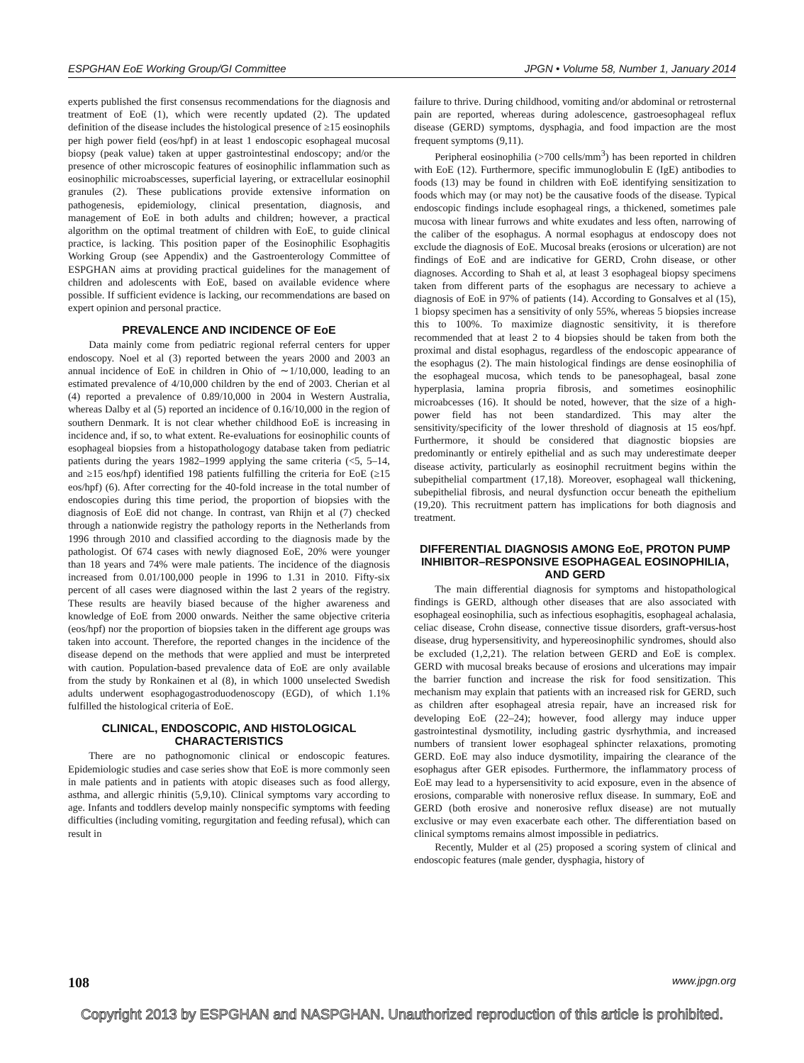ESPGHAN EoE Working Group/GI Committee JPGN • Volume 58, Number 1, January 2014
experts published the first consensus recommendations for the diagnosis and treatment of EoE (1), which were recently updated (2). The updated definition of the disease includes the histological presence of ≥15 eosinophils per high power field (eos/hpf) in at least 1 endoscopic esophageal mucosal biopsy (peak value) taken at upper gastrointestinal endoscopy; and/or the presence of other microscopic features of eosinophilic inflammation such as eosinophilic microabscesses, superficial layering, or extracellular eosinophil granules (2). These publications provide extensive information on pathogenesis, epidemiology, clinical presentation, diagnosis, and management of EoE in both adults and children; however, a practical algorithm on the optimal treatment of children with EoE, to guide clinical practice, is lacking. This position paper of the Eosinophilic Esophagitis Working Group (see Appendix) and the Gastroenterology Committee of ESPGHAN aims at providing practical guidelines for the management of children and adolescents with EoE, based on available evidence where possible. If sufficient evidence is lacking, our recommendations are based on expert opinion and personal practice.
PREVALENCE AND INCIDENCE OF EoE
Data mainly come from pediatric regional referral centers for upper endoscopy. Noel et al (3) reported between the years 2000 and 2003 an annual incidence of EoE in children in Ohio of ∼1/10,000, leading to an estimated prevalence of 4/10,000 children by the end of 2003. Cherian et al (4) reported a prevalence of 0.89/10,000 in 2004 in Western Australia, whereas Dalby et al (5) reported an incidence of 0.16/10,000 in the region of southern Denmark. It is not clear whether childhood EoE is increasing in incidence and, if so, to what extent. Re-evaluations for eosinophilic counts of esophageal biopsies from a histopathologogy database taken from pediatric patients during the years 1982–1999 applying the same criteria (<5, 5–14, and ≥15 eos/hpf) identified 198 patients fulfilling the criteria for EoE (≥15 eos/hpf) (6). After correcting for the 40-fold increase in the total number of endoscopies during this time period, the proportion of biopsies with the diagnosis of EoE did not change. In contrast, van Rhijn et al (7) checked through a nationwide registry the pathology reports in the Netherlands from 1996 through 2010 and classified according to the diagnosis made by the pathologist. Of 674 cases with newly diagnosed EoE, 20% were younger than 18 years and 74% were male patients. The incidence of the diagnosis increased from 0.01/100,000 people in 1996 to 1.31 in 2010. Fifty-six percent of all cases were diagnosed within the last 2 years of the registry. These results are heavily biased because of the higher awareness and knowledge of EoE from 2000 onwards. Neither the same objective criteria (eos/hpf) nor the proportion of biopsies taken in the different age groups was taken into account. Therefore, the reported changes in the incidence of the disease depend on the methods that were applied and must be interpreted with caution. Population-based prevalence data of EoE are only available from the study by Ronkainen et al (8), in which 1000 unselected Swedish adults underwent esophagogastroduodenoscopy (EGD), of which 1.1% fulfilled the histological criteria of EoE.
CLINICAL, ENDOSCOPIC, AND HISTOLOGICAL CHARACTERISTICS
There are no pathognomonic clinical or endoscopic features. Epidemiologic studies and case series show that EoE is more commonly seen in male patients and in patients with atopic diseases such as food allergy, asthma, and allergic rhinitis (5,9,10). Clinical symptoms vary according to age. Infants and toddlers develop mainly nonspecific symptoms with feeding difficulties (including vomiting, regurgitation and feeding refusal), which can result in
failure to thrive. During childhood, vomiting and/or abdominal or retrosternal pain are reported, whereas during adolescence, gastroesophageal reflux disease (GERD) symptoms, dysphagia, and food impaction are the most frequent symptoms (9,11).
Peripheral eosinophilia (>700 cells/mm<sup>3</sup>) has been reported in children with EoE (12). Furthermore, specific immunoglobulin E (IgE) antibodies to foods (13) may be found in children with EoE identifying sensitization to foods which may (or may not) be the causative foods of the disease. Typical endoscopic findings include esophageal rings, a thickened, sometimes pale mucosa with linear furrows and white exudates and less often, narrowing of the caliber of the esophagus. A normal esophagus at endoscopy does not exclude the diagnosis of EoE. Mucosal breaks (erosions or ulceration) are not findings of EoE and are indicative for GERD, Crohn disease, or other diagnoses. According to Shah et al, at least 3 esophageal biopsy specimens taken from different parts of the esophagus are necessary to achieve a diagnosis of EoE in 97% of patients (14). According to Gonsalves et al (15), 1 biopsy specimen has a sensitivity of only 55%, whereas 5 biopsies increase this to 100%. To maximize diagnostic sensitivity, it is therefore recommended that at least 2 to 4 biopsies should be taken from both the proximal and distal esophagus, regardless of the endoscopic appearance of the esophagus (2). The main histological findings are dense eosinophilia of the esophageal mucosa, which tends to be panesophageal, basal zone hyperplasia, lamina propria fibrosis, and sometimes eosinophilic microabcesses (16). It should be noted, however, that the size of a high-power field has not been standardized. This may alter the sensitivity/specificity of the lower threshold of diagnosis at 15 eos/hpf. Furthermore, it should be considered that diagnostic biopsies are predominantly or entirely epithelial and as such may underestimate deeper disease activity, particularly as eosinophil recruitment begins within the subepithelial compartment (17,18). Moreover, esophageal wall thickening, subepithelial fibrosis, and neural dysfunction occur beneath the epithelium (19,20). This recruitment pattern has implications for both diagnosis and treatment.
DIFFERENTIAL DIAGNOSIS AMONG EoE, PROTON PUMP INHIBITOR–RESPONSIVE ESOPHAGEAL EOSINOPHILIA, AND GERD
The main differential diagnosis for symptoms and histopathological findings is GERD, although other diseases that are also associated with esophageal eosinophilia, such as infectious esophagitis, esophageal achalasia, celiac disease, Crohn disease, connective tissue disorders, graft-versus-host disease, drug hypersensitivity, and hypereosinophilic syndromes, should also be excluded (1,2,21). The relation between GERD and EoE is complex. GERD with mucosal breaks because of erosions and ulcerations may impair the barrier function and increase the risk for food sensitization. This mechanism may explain that patients with an increased risk for GERD, such as children after esophageal atresia repair, have an increased risk for developing EoE (22–24); however, food allergy may induce upper gastrointestinal dysmotility, including gastric dysrhythmia, and increased numbers of transient lower esophageal sphincter relaxations, promoting GERD. EoE may also induce dysmotility, impairing the clearance of the esophagus after GER episodes. Furthermore, the inflammatory process of EoE may lead to a hypersensitivity to acid exposure, even in the absence of erosions, comparable with nonerosive reflux disease. In summary, EoE and GERD (both erosive and nonerosive reflux disease) are not mutually exclusive or may even exacerbate each other. The differentiation based on clinical symptoms remains almost impossible in pediatrics.
Recently, Mulder et al (25) proposed a scoring system of clinical and endoscopic features (male gender, dysphagia, history of
108 www.jpgn.org
Copyright 2013 by ESPGHAN and NASPGHAN. Unauthorized reproduction of this article is prohibited.